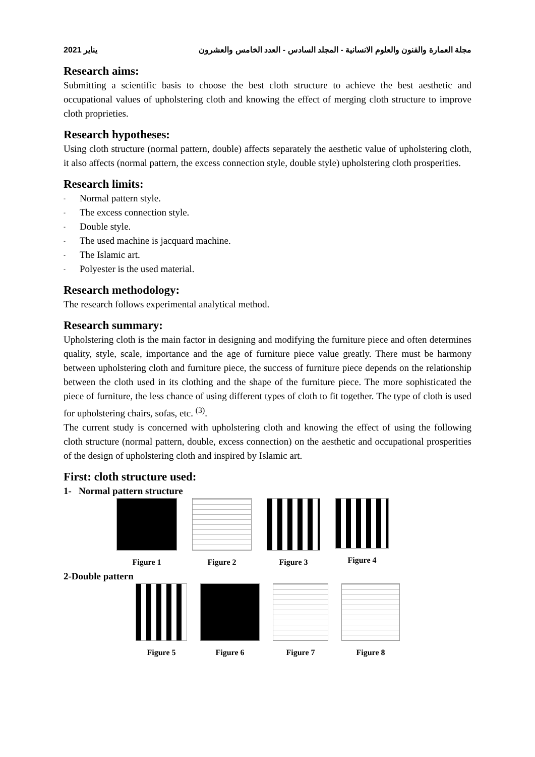2021 يناير مجلة العمارة والفنون والعلوم الانسانية - المجلد السادس - العدد الخامس والعشرون
Research aims:
Submitting a scientific basis to choose the best cloth structure to achieve the best aesthetic and occupational values of upholstering cloth and knowing the effect of merging cloth structure to improve cloth proprieties.
Research hypotheses:
Using cloth structure (normal pattern, double) affects separately the aesthetic value of upholstering cloth, it also affects (normal pattern, the excess connection style, double style) upholstering cloth prosperities.
Research limits:
- Normal pattern style.
- The excess connection style.
- Double style.
- The used machine is jacquard machine.
- The Islamic art.
- Polyester is the used material.
Research methodology:
The research follows experimental analytical method.
Research summary:
Upholstering cloth is the main factor in designing and modifying the furniture piece and often determines quality, style, scale, importance and the age of furniture piece value greatly. There must be harmony between upholstering cloth and furniture piece, the success of furniture piece depends on the relationship between the cloth used in its clothing and the shape of the furniture piece. The more sophisticated the piece of furniture, the less chance of using different types of cloth to fit together. The type of cloth is used for upholstering chairs, sofas, etc. <sup>(3)</sup>.
The current study is concerned with upholstering cloth and knowing the effect of using the following cloth structure (normal pattern, double, excess connection) on the aesthetic and occupational prosperities of the design of upholstering cloth and inspired by Islamic art.
First: cloth structure used:
1- Normal pattern structure
Figure 1 Figure 2 Figure 3 Figure 4
2-Double pattern
Figure 5 Figure 6 Figure 7 Figure 8